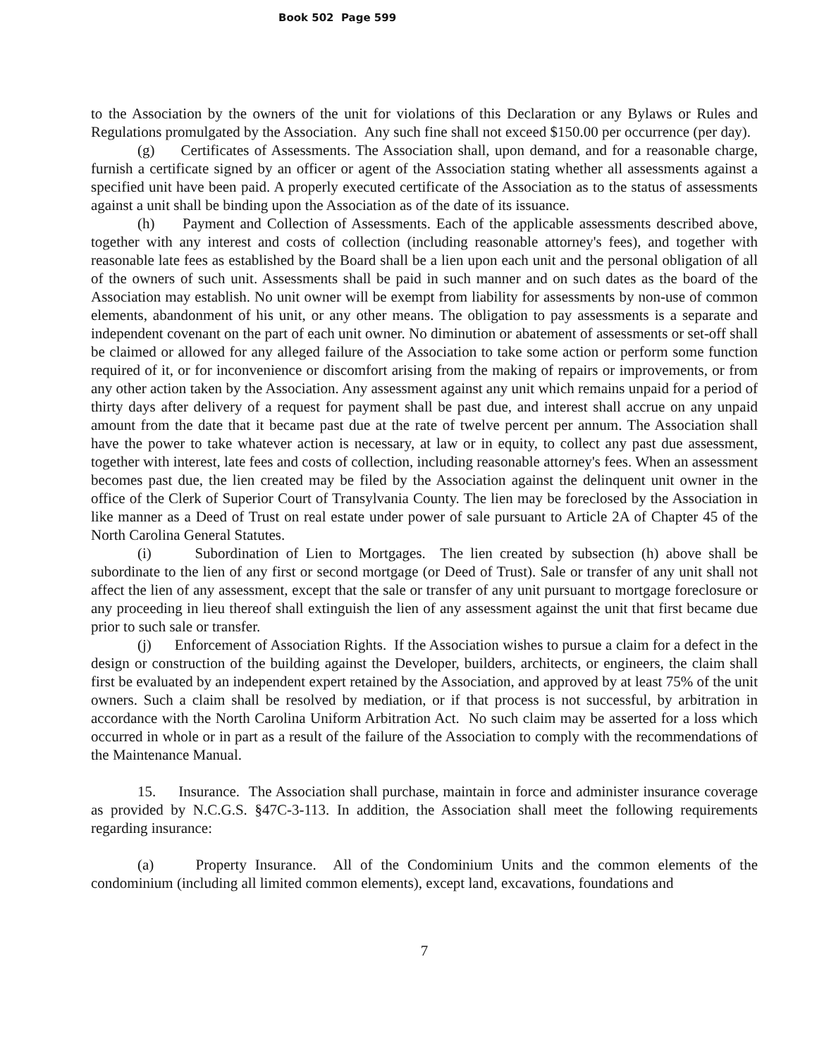Book 502 Page 599
to the Association by the owners of the unit for violations of this Declaration or any Bylaws or Rules and Regulations promulgated by the Association. Any such fine shall not exceed $150.00 per occurrence (per day).
(g) Certificates of Assessments. The Association shall, upon demand, and for a reasonable charge, furnish a certificate signed by an officer or agent of the Association stating whether all assessments against a specified unit have been paid. A properly executed certificate of the Association as to the status of assessments against a unit shall be binding upon the Association as of the date of its issuance.
(h) Payment and Collection of Assessments. Each of the applicable assessments described above, together with any interest and costs of collection (including reasonable attorney's fees), and together with reasonable late fees as established by the Board shall be a lien upon each unit and the personal obligation of all of the owners of such unit. Assessments shall be paid in such manner and on such dates as the board of the Association may establish. No unit owner will be exempt from liability for assessments by non-use of common elements, abandonment of his unit, or any other means. The obligation to pay assessments is a separate and independent covenant on the part of each unit owner. No diminution or abatement of assessments or set-off shall be claimed or allowed for any alleged failure of the Association to take some action or perform some function required of it, or for inconvenience or discomfort arising from the making of repairs or improvements, or from any other action taken by the Association. Any assessment against any unit which remains unpaid for a period of thirty days after delivery of a request for payment shall be past due, and interest shall accrue on any unpaid amount from the date that it became past due at the rate of twelve percent per annum. The Association shall have the power to take whatever action is necessary, at law or in equity, to collect any past due assessment, together with interest, late fees and costs of collection, including reasonable attorney's fees. When an assessment becomes past due, the lien created may be filed by the Association against the delinquent unit owner in the office of the Clerk of Superior Court of Transylvania County. The lien may be foreclosed by the Association in like manner as a Deed of Trust on real estate under power of sale pursuant to Article 2A of Chapter 45 of the North Carolina General Statutes.
(i) Subordination of Lien to Mortgages. The lien created by subsection (h) above shall be subordinate to the lien of any first or second mortgage (or Deed of Trust). Sale or transfer of any unit shall not affect the lien of any assessment, except that the sale or transfer of any unit pursuant to mortgage foreclosure or any proceeding in lieu thereof shall extinguish the lien of any assessment against the unit that first became due prior to such sale or transfer.
(j) Enforcement of Association Rights. If the Association wishes to pursue a claim for a defect in the design or construction of the building against the Developer, builders, architects, or engineers, the claim shall first be evaluated by an independent expert retained by the Association, and approved by at least 75% of the unit owners. Such a claim shall be resolved by mediation, or if that process is not successful, by arbitration in accordance with the North Carolina Uniform Arbitration Act. No such claim may be asserted for a loss which occurred in whole or in part as a result of the failure of the Association to comply with the recommendations of the Maintenance Manual.
15. Insurance. The Association shall purchase, maintain in force and administer insurance coverage as provided by N.C.G.S. §47C-3-113. In addition, the Association shall meet the following requirements regarding insurance:
(a) Property Insurance. All of the Condominium Units and the common elements of the condominium (including all limited common elements), except land, excavations, foundations and
7